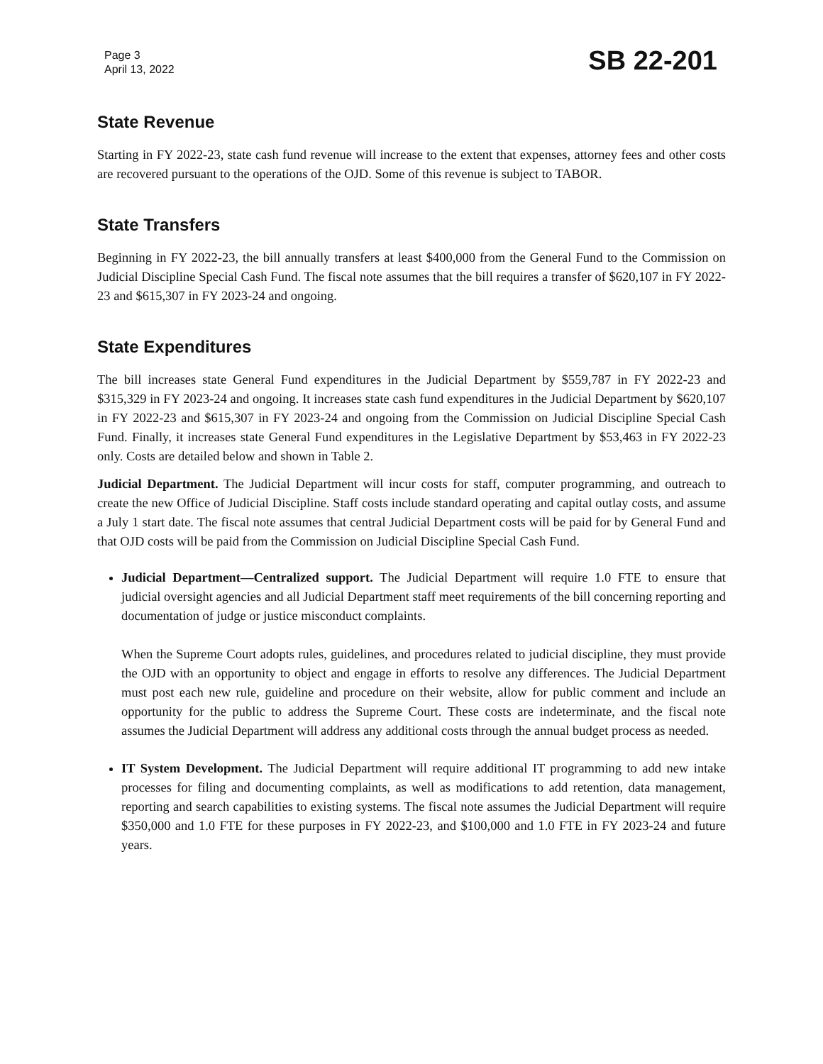Page 3
April 13, 2022
SB 22-201
State Revenue
Starting in FY 2022-23, state cash fund revenue will increase to the extent that expenses, attorney fees and other costs are recovered pursuant to the operations of the OJD. Some of this revenue is subject to TABOR.
State Transfers
Beginning in FY 2022-23, the bill annually transfers at least $400,000 from the General Fund to the Commission on Judicial Discipline Special Cash Fund. The fiscal note assumes that the bill requires a transfer of $620,107 in FY 2022-23 and $615,307 in FY 2023-24 and ongoing.
State Expenditures
The bill increases state General Fund expenditures in the Judicial Department by $559,787 in FY 2022-23 and $315,329 in FY 2023-24 and ongoing. It increases state cash fund expenditures in the Judicial Department by $620,107 in FY 2022-23 and $615,307 in FY 2023-24 and ongoing from the Commission on Judicial Discipline Special Cash Fund. Finally, it increases state General Fund expenditures in the Legislative Department by $53,463 in FY 2022-23 only. Costs are detailed below and shown in Table 2.
Judicial Department. The Judicial Department will incur costs for staff, computer programming, and outreach to create the new Office of Judicial Discipline. Staff costs include standard operating and capital outlay costs, and assume a July 1 start date. The fiscal note assumes that central Judicial Department costs will be paid for by General Fund and that OJD costs will be paid from the Commission on Judicial Discipline Special Cash Fund.
Judicial Department—Centralized support. The Judicial Department will require 1.0 FTE to ensure that judicial oversight agencies and all Judicial Department staff meet requirements of the bill concerning reporting and documentation of judge or justice misconduct complaints.
When the Supreme Court adopts rules, guidelines, and procedures related to judicial discipline, they must provide the OJD with an opportunity to object and engage in efforts to resolve any differences. The Judicial Department must post each new rule, guideline and procedure on their website, allow for public comment and include an opportunity for the public to address the Supreme Court. These costs are indeterminate, and the fiscal note assumes the Judicial Department will address any additional costs through the annual budget process as needed.
IT System Development. The Judicial Department will require additional IT programming to add new intake processes for filing and documenting complaints, as well as modifications to add retention, data management, reporting and search capabilities to existing systems. The fiscal note assumes the Judicial Department will require $350,000 and 1.0 FTE for these purposes in FY 2022-23, and $100,000 and 1.0 FTE in FY 2023-24 and future years.